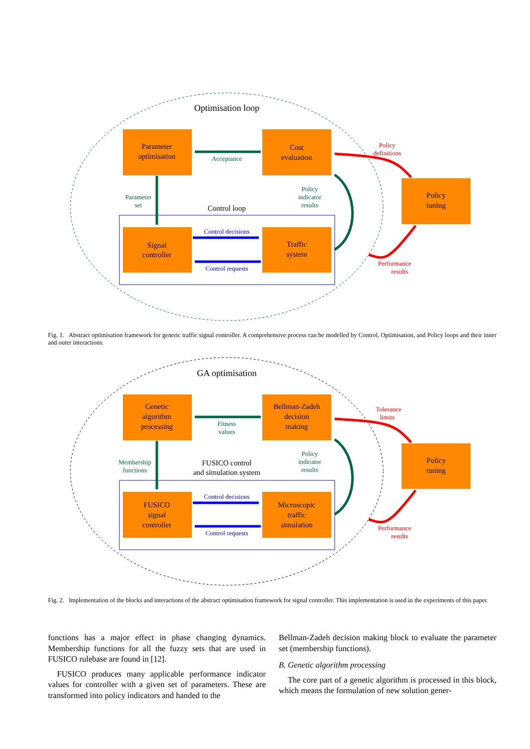Optimisation loop
Parameter
optimisation
Cost
evaluation
Policy
tuning
Control loop
Signal
controller
Traffic
system
Acceptance
Parameter
set
Control decisions
Control requests
Policy
indicator
results
Policy
definitions
Performance
results
Fig. 1. Abstract optimisation framework for generic traffic signal controller. A comprehensive process can be modelled by Control, Optimisation, and Policy loops and their inner and outer interactions.
GA optimisation
Genetic
algorithm
processing
Bellman-Zadeh
decision
making
Policy
tuning
FUSICO control
and simulation system
FUSICO
signal
controller
Microscopic
traffic
simulation
Fitness
values
Membership
functions
Control decisions
Control requests
Policy
indicator
results
Tolerance
limits
Performance
results
Fig. 2. Implementation of the blocks and interactions of the abstract optimisation framework for signal controller. This implementation is used in the experiments of this paper.
functions has a major effect in phase changing dynamics. Membership functions for all the fuzzy sets that are used in FUSICO rulebase are found in [12].
FUSICO produces many applicable performance indicator values for controller with a given set of parameters. These are transformed into policy indicators and handed to the
Bellman-Zadeh decision making block to evaluate the parameter set (membership functions).
B. Genetic algorithm processing
The core part of a genetic algorithm is processed in this block, which means the formulation of new solution gener-